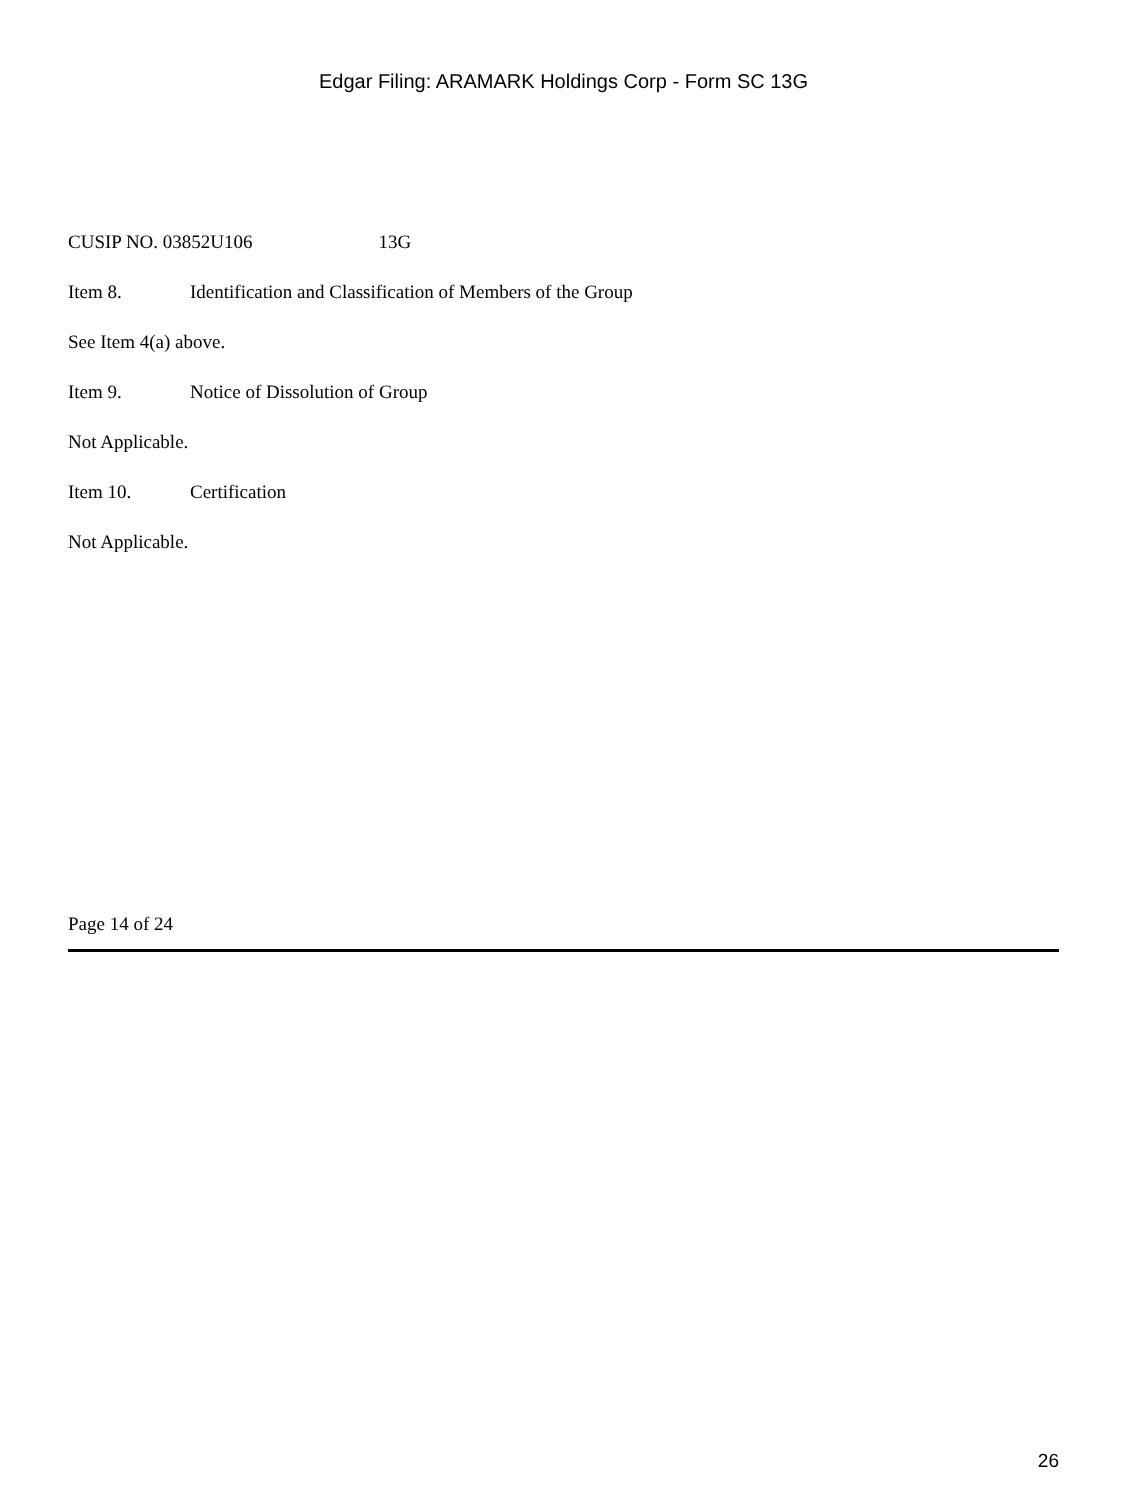Edgar Filing: ARAMARK Holdings Corp - Form SC 13G
CUSIP NO. 03852U106 13G
Item 8. Identification and Classification of Members of the Group
See Item 4(a) above.
Item 9. Notice of Dissolution of Group
Not Applicable.
Item 10. Certification
Not Applicable.
Page 14 of 24
26